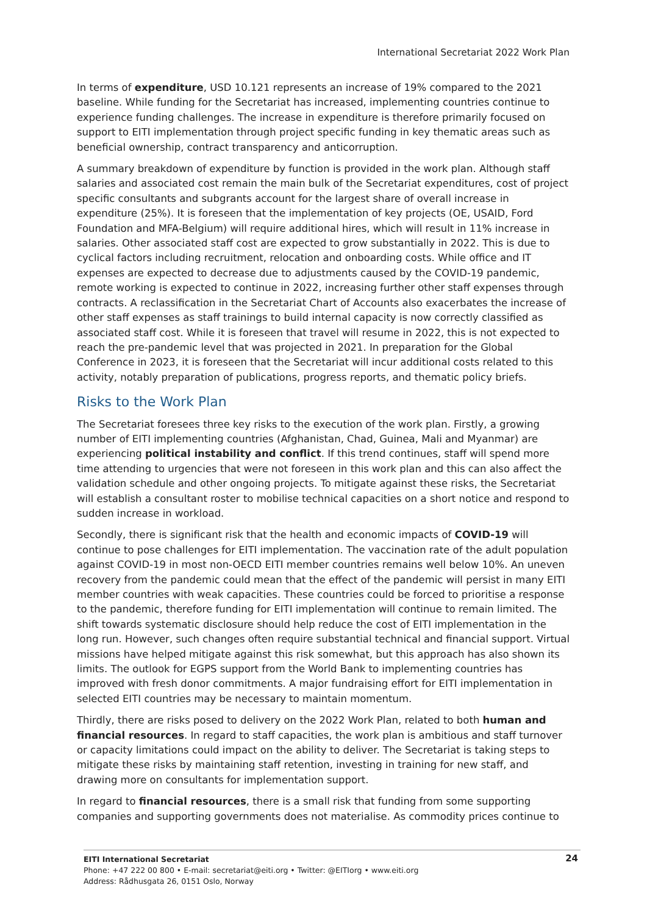International Secretariat 2022 Work Plan
In terms of expenditure, USD 10.121 represents an increase of 19% compared to the 2021 baseline. While funding for the Secretariat has increased, implementing countries continue to experience funding challenges. The increase in expenditure is therefore primarily focused on support to EITI implementation through project specific funding in key thematic areas such as beneficial ownership, contract transparency and anticorruption.
A summary breakdown of expenditure by function is provided in the work plan. Although staff salaries and associated cost remain the main bulk of the Secretariat expenditures, cost of project specific consultants and subgrants account for the largest share of overall increase in expenditure (25%). It is foreseen that the implementation of key projects (OE, USAID, Ford Foundation and MFA-Belgium) will require additional hires, which will result in 11% increase in salaries. Other associated staff cost are expected to grow substantially in 2022. This is due to cyclical factors including recruitment, relocation and onboarding costs. While office and IT expenses are expected to decrease due to adjustments caused by the COVID-19 pandemic, remote working is expected to continue in 2022, increasing further other staff expenses through contracts. A reclassification in the Secretariat Chart of Accounts also exacerbates the increase of other staff expenses as staff trainings to build internal capacity is now correctly classified as associated staff cost. While it is foreseen that travel will resume in 2022, this is not expected to reach the pre-pandemic level that was projected in 2021. In preparation for the Global Conference in 2023, it is foreseen that the Secretariat will incur additional costs related to this activity, notably preparation of publications, progress reports, and thematic policy briefs.
Risks to the Work Plan
The Secretariat foresees three key risks to the execution of the work plan. Firstly, a growing number of EITI implementing countries (Afghanistan, Chad, Guinea, Mali and Myanmar) are experiencing political instability and conflict. If this trend continues, staff will spend more time attending to urgencies that were not foreseen in this work plan and this can also affect the validation schedule and other ongoing projects. To mitigate against these risks, the Secretariat will establish a consultant roster to mobilise technical capacities on a short notice and respond to sudden increase in workload.
Secondly, there is significant risk that the health and economic impacts of COVID-19 will continue to pose challenges for EITI implementation. The vaccination rate of the adult population against COVID-19 in most non-OECD EITI member countries remains well below 10%. An uneven recovery from the pandemic could mean that the effect of the pandemic will persist in many EITI member countries with weak capacities. These countries could be forced to prioritise a response to the pandemic, therefore funding for EITI implementation will continue to remain limited. The shift towards systematic disclosure should help reduce the cost of EITI implementation in the long run. However, such changes often require substantial technical and financial support. Virtual missions have helped mitigate against this risk somewhat, but this approach has also shown its limits. The outlook for EGPS support from the World Bank to implementing countries has improved with fresh donor commitments. A major fundraising effort for EITI implementation in selected EITI countries may be necessary to maintain momentum.
Thirdly, there are risks posed to delivery on the 2022 Work Plan, related to both human and financial resources. In regard to staff capacities, the work plan is ambitious and staff turnover or capacity limitations could impact on the ability to deliver. The Secretariat is taking steps to mitigate these risks by maintaining staff retention, investing in training for new staff, and drawing more on consultants for implementation support.
In regard to financial resources, there is a small risk that funding from some supporting companies and supporting governments does not materialise. As commodity prices continue to
24
EITI International Secretariat
Phone: +47 222 00 800 • E-mail: secretariat@eiti.org • Twitter: @EITIorg • www.eiti.org
Address: Rådhusgata 26, 0151 Oslo, Norway